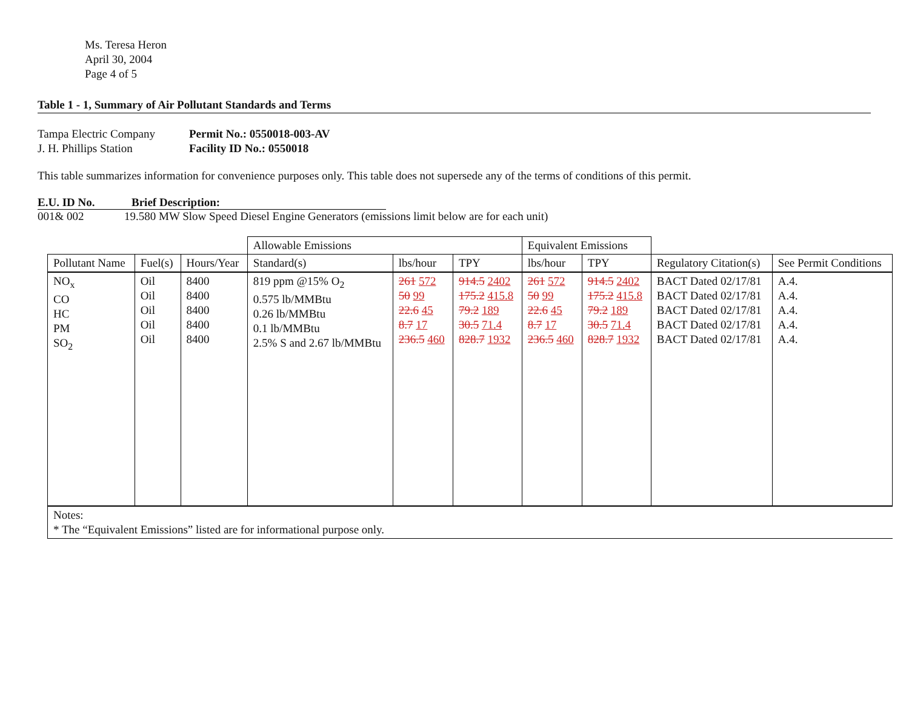Ms. Teresa Heron
April 30, 2004
Page 4 of 5
Table 1 - 1, Summary of Air Pollutant Standards and Terms
Tampa Electric Company
J. H. Phillips Station
Permit No.: 0550018-003-AV
Facility ID No.: 0550018
This table summarizes information for convenience purposes only. This table does not supersede any of the terms of conditions of this permit.
E.U. ID No. Brief Description:
001& 002 19.580 MW Slow Speed Diesel Engine Generators (emissions limit below are for each unit)
| | | | Allowable Emissions | | | Equivalent Emissions | | | |
| --- | --- | --- | --- | --- | --- | --- | --- | --- | --- |
| Pollutant Name | Fuel(s) | Hours/Year | Standard(s) | lbs/hour | TPY | lbs/hour | TPY | Regulatory Citation(s) | See Permit Conditions |
| NO<sub>x</sub> CO HC PM SO<sub>2</sub> | Oil Oil Oil Oil Oil | 8400 8400 8400 8400 8400 | 819 ppm @15% O<sub>2</sub> 0.575 lb/MMBtu 0.26 lb/MMBtu 0.1 lb/MMBtu 2.5% S and 2.67 lb/MMBtu | 261 572 50 99 22.6 45 8.7 17 236.5 460 | 914.5 2402 175.2 415.8 79.2 189 30.5 71.4 828.7 1932 | 261 572 50 99 22.6 45 8.7 17 236.5 460 | 914.5 2402 175.2 415.8 79.2 189 30.5 71.4 828.7 1932 | BACT Dated 02/17/81 BACT Dated 02/17/81 BACT Dated 02/17/81 BACT Dated 02/17/81 BACT Dated 02/17/81 | A.4. A.4. A.4. A.4. A.4. |
| Notes: * The “Equivalent Emissions” listed are for informational purpose only. | | | | | | | | | |